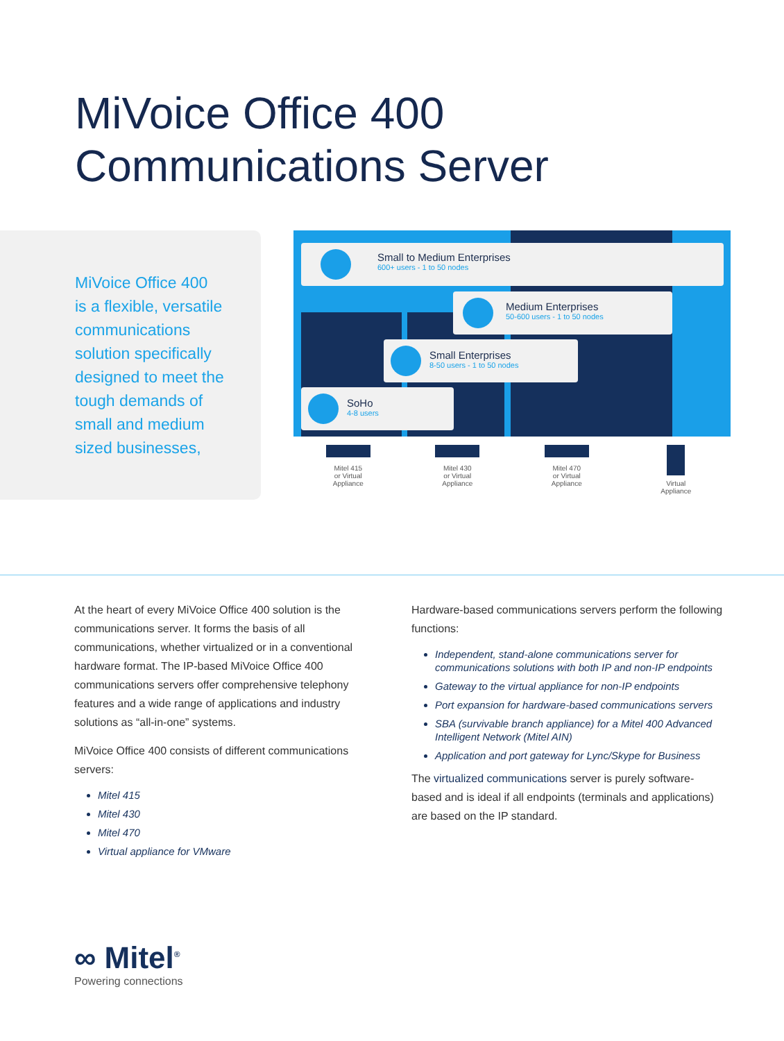MiVoice Office 400
Communications Server
MiVoice Office 400
is a flexible, versatile
communications
solution specifically
designed to meet the
tough demands of
small and medium
sized businesses,
Small to Medium Enterprises
600+ users - 1 to 50 nodes
Medium Enterprises
50-600 users - 1 to 50 nodes
Small Enterprises
8-50 users - 1 to 50 nodes
SoHo
4-8 users
Mitel 415
or Virtual
Appliance
Mitel 430
or Virtual
Appliance
Mitel 470
or Virtual
Appliance
Virtual
Appliance
At the heart of every MiVoice Office 400 solution is the communications server. It forms the basis of all communications, whether virtualized or in a conventional hardware format. The IP-based MiVoice Office 400 communications servers offer comprehensive telephony features and a wide range of applications and industry solutions as “all-in-one” systems.
MiVoice Office 400 consists of different communications servers:
Mitel 415
Mitel 430
Mitel 470
Virtual appliance for VMware
Hardware-based communications servers perform the following functions:
Independent, stand-alone communications server for communications solutions with both IP and non-IP endpoints
Gateway to the virtual appliance for non-IP endpoints
Port expansion for hardware-based communications servers
SBA (survivable branch appliance) for a Mitel 400 Advanced Intelligent Network (Mitel AIN)
Application and port gateway for Lync/Skype for Business
The virtualized communications server is purely software-based and is ideal if all endpoints (terminals and applications) are based on the IP standard.
∞ Mitel<sup>®</sup>
Powering connections